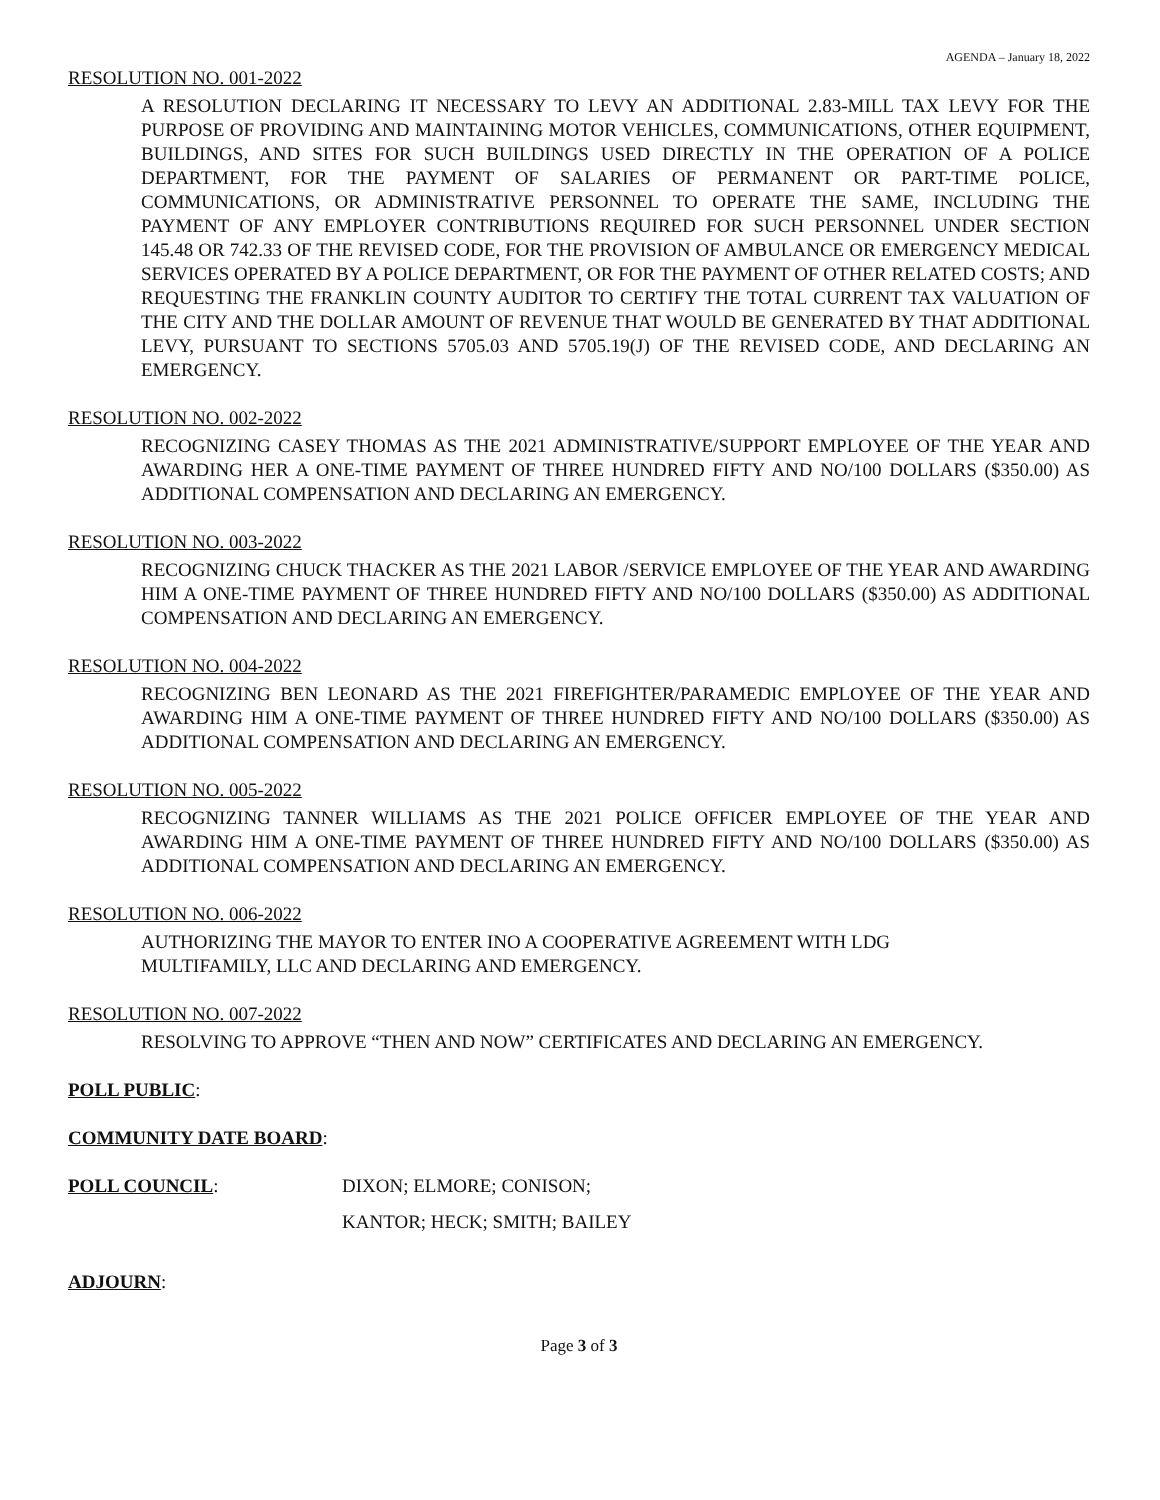AGENDA – January 18, 2022
RESOLUTION NO. 001-2022
A RESOLUTION DECLARING IT NECESSARY TO LEVY AN ADDITIONAL 2.83-MILL TAX LEVY FOR THE PURPOSE OF PROVIDING AND MAINTAINING MOTOR VEHICLES, COMMUNICATIONS, OTHER EQUIPMENT, BUILDINGS, AND SITES FOR SUCH BUILDINGS USED DIRECTLY IN THE OPERATION OF A POLICE DEPARTMENT, FOR THE PAYMENT OF SALARIES OF PERMANENT OR PART-TIME POLICE, COMMUNICATIONS, OR ADMINISTRATIVE PERSONNEL TO OPERATE THE SAME, INCLUDING THE PAYMENT OF ANY EMPLOYER CONTRIBUTIONS REQUIRED FOR SUCH PERSONNEL UNDER SECTION 145.48 OR 742.33 OF THE REVISED CODE, FOR THE PROVISION OF AMBULANCE OR EMERGENCY MEDICAL SERVICES OPERATED BY A POLICE DEPARTMENT, OR FOR THE PAYMENT OF OTHER RELATED COSTS; AND REQUESTING THE FRANKLIN COUNTY AUDITOR TO CERTIFY THE TOTAL CURRENT TAX VALUATION OF THE CITY AND THE DOLLAR AMOUNT OF REVENUE THAT WOULD BE GENERATED BY THAT ADDITIONAL LEVY, PURSUANT TO SECTIONS 5705.03 AND 5705.19(J) OF THE REVISED CODE, AND DECLARING AN EMERGENCY.
RESOLUTION NO. 002-2022
RECOGNIZING CASEY THOMAS AS THE 2021 ADMINISTRATIVE/SUPPORT EMPLOYEE OF THE YEAR AND AWARDING HER A ONE-TIME PAYMENT OF THREE HUNDRED FIFTY AND NO/100 DOLLARS ($350.00) AS ADDITIONAL COMPENSATION AND DECLARING AN EMERGENCY.
RESOLUTION NO. 003-2022
RECOGNIZING CHUCK THACKER AS THE 2021 LABOR /SERVICE EMPLOYEE OF THE YEAR AND AWARDING HIM A ONE-TIME PAYMENT OF THREE HUNDRED FIFTY AND NO/100 DOLLARS ($350.00) AS ADDITIONAL COMPENSATION AND DECLARING AN EMERGENCY.
RESOLUTION NO. 004-2022
RECOGNIZING BEN LEONARD AS THE 2021 FIREFIGHTER/PARAMEDIC EMPLOYEE OF THE YEAR AND AWARDING HIM A ONE-TIME PAYMENT OF THREE HUNDRED FIFTY AND NO/100 DOLLARS ($350.00) AS ADDITIONAL COMPENSATION AND DECLARING AN EMERGENCY.
RESOLUTION NO. 005-2022
RECOGNIZING TANNER WILLIAMS AS THE 2021 POLICE OFFICER EMPLOYEE OF THE YEAR AND AWARDING HIM A ONE-TIME PAYMENT OF THREE HUNDRED FIFTY AND NO/100 DOLLARS ($350.00) AS ADDITIONAL COMPENSATION AND DECLARING AN EMERGENCY.
RESOLUTION NO. 006-2022
AUTHORIZING THE MAYOR TO ENTER INO A COOPERATIVE AGREEMENT WITH LDG
MULTIFAMILY, LLC AND DECLARING AND EMERGENCY.
RESOLUTION NO. 007-2022
RESOLVING TO APPROVE “THEN AND NOW” CERTIFICATES AND DECLARING AN EMERGENCY.
POLL PUBLIC:
COMMUNITY DATE BOARD:
POLL COUNCIL: DIXON; ELMORE; CONISON;
KANTOR; HECK; SMITH; BAILEY
ADJOURN:
Page 3 of 3